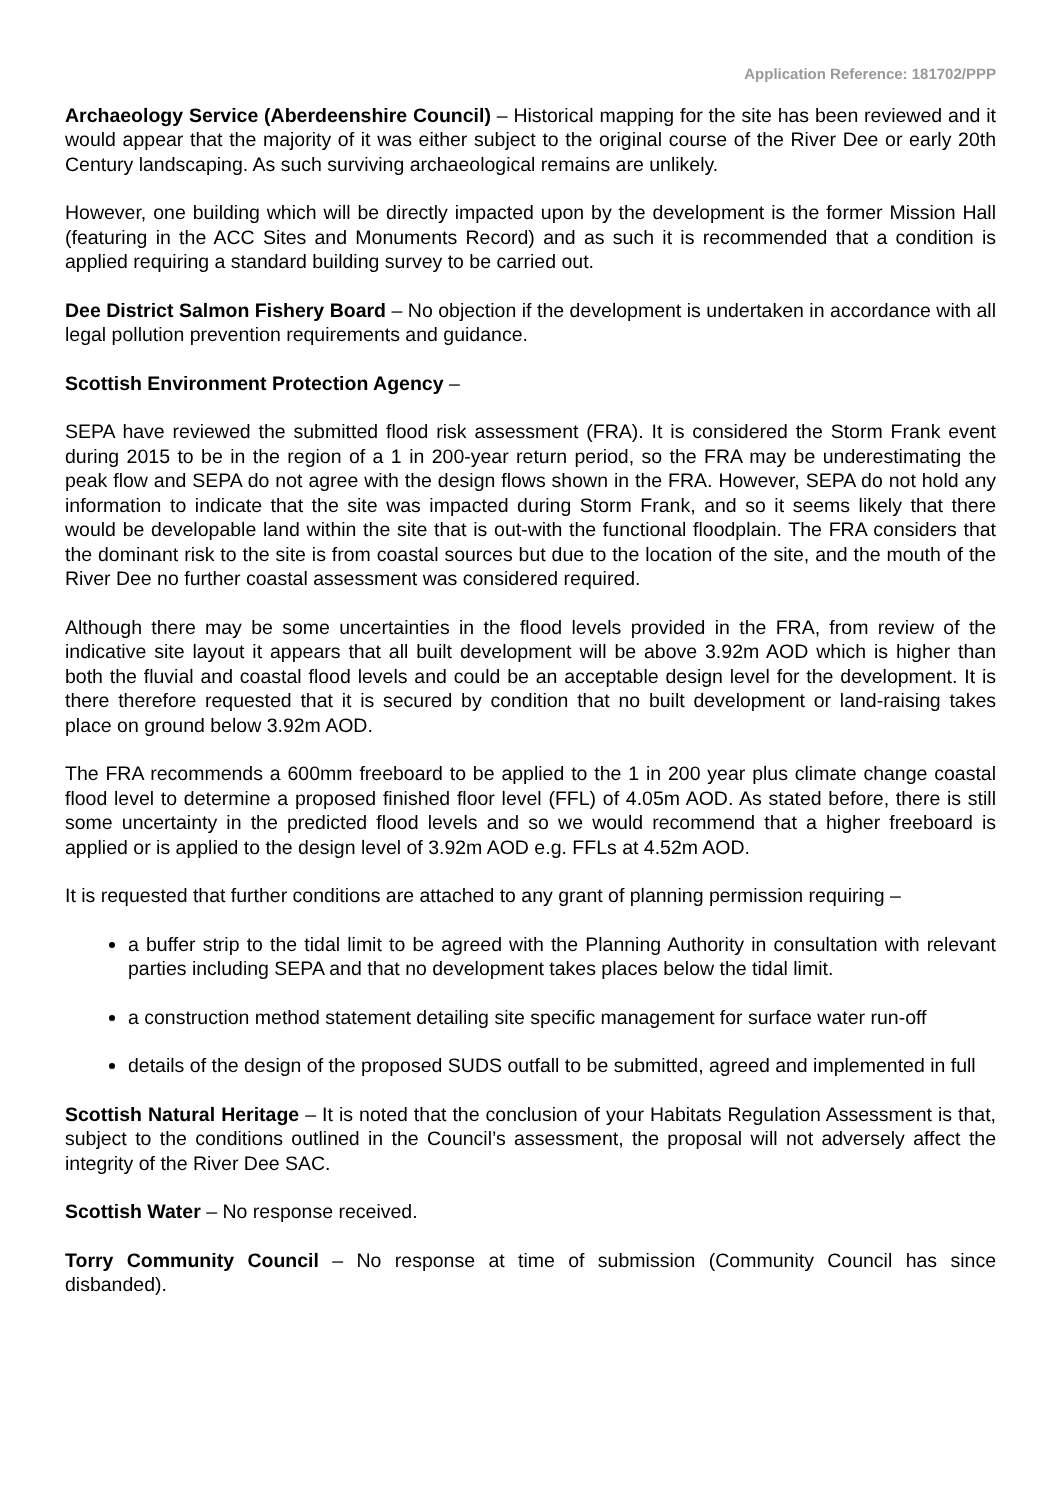Application Reference: 181702/PPP
Archaeology Service (Aberdeenshire Council) – Historical mapping for the site has been reviewed and it would appear that the majority of it was either subject to the original course of the River Dee or early 20th Century landscaping. As such surviving archaeological remains are unlikely.
However, one building which will be directly impacted upon by the development is the former Mission Hall (featuring in the ACC Sites and Monuments Record) and as such it is recommended that a condition is applied requiring a standard building survey to be carried out.
Dee District Salmon Fishery Board – No objection if the development is undertaken in accordance with all legal pollution prevention requirements and guidance.
Scottish Environment Protection Agency –
SEPA have reviewed the submitted flood risk assessment (FRA). It is considered the Storm Frank event during 2015 to be in the region of a 1 in 200-year return period, so the FRA may be underestimating the peak flow and SEPA do not agree with the design flows shown in the FRA. However, SEPA do not hold any information to indicate that the site was impacted during Storm Frank, and so it seems likely that there would be developable land within the site that is out-with the functional floodplain. The FRA considers that the dominant risk to the site is from coastal sources but due to the location of the site, and the mouth of the River Dee no further coastal assessment was considered required.
Although there may be some uncertainties in the flood levels provided in the FRA, from review of the indicative site layout it appears that all built development will be above 3.92m AOD which is higher than both the fluvial and coastal flood levels and could be an acceptable design level for the development. It is there therefore requested that it is secured by condition that no built development or land-raising takes place on ground below 3.92m AOD.
The FRA recommends a 600mm freeboard to be applied to the 1 in 200 year plus climate change coastal flood level to determine a proposed finished floor level (FFL) of 4.05m AOD. As stated before, there is still some uncertainty in the predicted flood levels and so we would recommend that a higher freeboard is applied or is applied to the design level of 3.92m AOD e.g. FFLs at 4.52m AOD.
It is requested that further conditions are attached to any grant of planning permission requiring –
a buffer strip to the tidal limit to be agreed with the Planning Authority in consultation with relevant parties including SEPA and that no development takes places below the tidal limit.
a construction method statement detailing site specific management for surface water run-off
details of the design of the proposed SUDS outfall to be submitted, agreed and implemented in full
Scottish Natural Heritage – It is noted that the conclusion of your Habitats Regulation Assessment is that, subject to the conditions outlined in the Council’s assessment, the proposal will not adversely affect the integrity of the River Dee SAC.
Scottish Water – No response received.
Torry Community Council – No response at time of submission (Community Council has since disbanded).